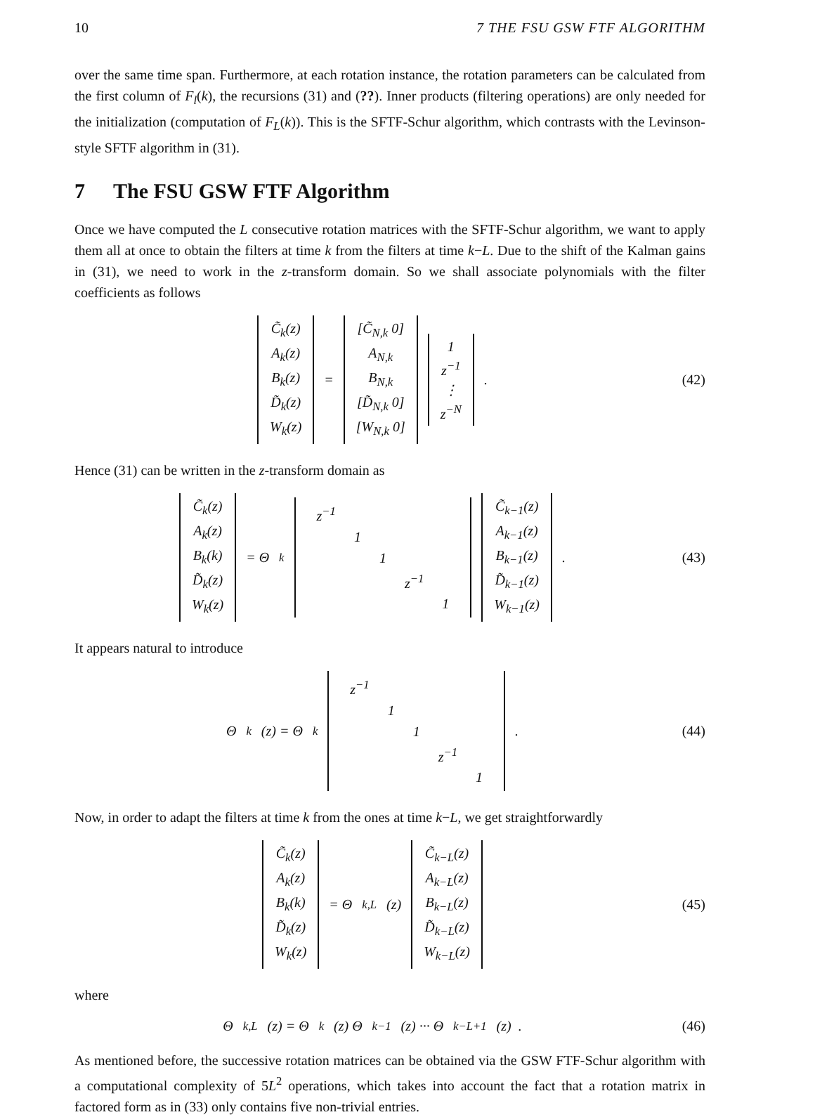10 7 THE FSU GSW FTF ALGORITHM
over the same time span. Furthermore, at each rotation instance, the rotation parameters can be calculated from the first column of F<sub>l</sub>(k), the recursions (31) and (??). Inner products (filtering operations) are only needed for the initialization (computation of F<sub>L</sub>(k)). This is the SFTF-Schur algorithm, which contrasts with the Levinson-style SFTF algorithm in (31).
7 The FSU GSW FTF Algorithm
Once we have computed the L consecutive rotation matrices with the SFTF-Schur algorithm, we want to apply them all at once to obtain the filters at time k from the filters at time k−L. Due to the shift of the Kalman gains in (31), we need to work in the z-transform domain. So we shall associate polynomials with the filter coefficients as follows
C̃<sub>k</sub>(z)
A<sub>k</sub>(z)
B<sub>k</sub>(z)
D̃<sub>k</sub>(z)
W<sub>k</sub>(z) = [C̃<sub>N,k</sub> 0]
A<sub>N,k</sub>
B<sub>N,k</sub>
[D̃<sub>N,k</sub> 0]
[W<sub>N,k</sub> 0] 1
z<sup>−1</sup>
⋮
z<sup>−N</sup> .
(42)
Hence (31) can be written in the z-transform domain as
C̃<sub>k</sub>(z)
A<sub>k</sub>(z)
B<sub>k</sub>(k)
D̃<sub>k</sub>(z)
W<sub>k</sub>(z) = Θ<sub>k</sub>
| z<sup>−1</sup> | | | | |
| | 1 | | | |
| | | 1 | | |
| | | | z<sup>−1</sup> | |
| | | | | 1 |
C̃<sub>k−1</sub>(z)
A<sub>k−1</sub>(z)
B<sub>k−1</sub>(z)
D̃<sub>k−1</sub>(z)
W<sub>k−1</sub>(z) .
(43)
It appears natural to introduce
Θ<sub>k</sub>(z) = Θ<sub>k</sub>
| z<sup>−1</sup> | | | | |
| | 1 | | | |
| | | 1 | | |
| | | | z<sup>−1</sup> | |
| | | | | 1 |
.
(44)
Now, in order to adapt the filters at time k from the ones at time k−L, we get straightforwardly
C̃<sub>k</sub>(z)
A<sub>k</sub>(z)
B<sub>k</sub>(k)
D̃<sub>k</sub>(z)
W<sub>k</sub>(z) = Θ<sub>k,L</sub>(z) C̃<sub>k−L</sub>(z)
A<sub>k−L</sub>(z)
B<sub>k−L</sub>(z)
D̃<sub>k−L</sub>(z)
W<sub>k−L</sub>(z)
(45)
where
Θ<sub>k,L</sub>(z) = Θ<sub>k</sub>(z) Θ<sub>k−1</sub>(z) ··· Θ<sub>k−L+1</sub>(z) .
(46)
As mentioned before, the successive rotation matrices can be obtained via the GSW FTF-Schur algorithm with a computational complexity of 5L<sup>2</sup> operations, which takes into account the fact that a rotation matrix in factored form as in (33) only contains five non-trivial entries.